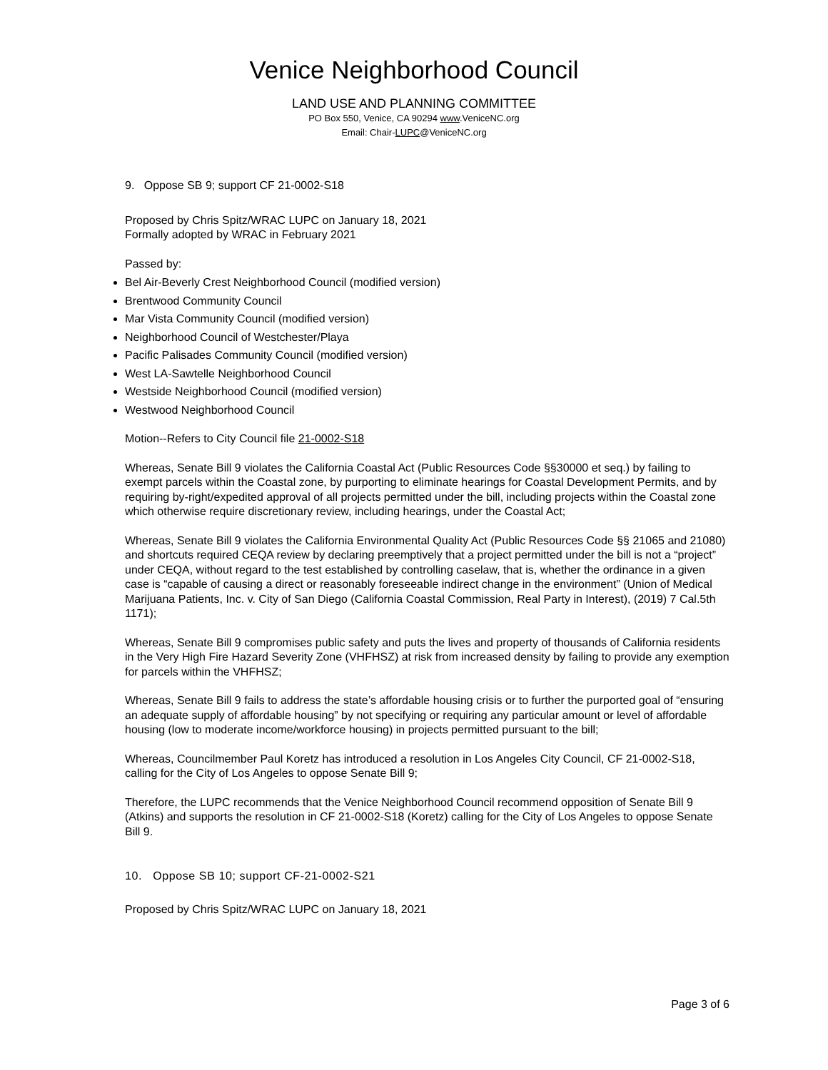Venice Neighborhood Council
LAND USE AND PLANNING COMMITTEE
PO Box 550, Venice, CA 90294 www.VeniceNC.org
Email: Chair-LUPC@VeniceNC.org
9. Oppose SB 9; support CF 21-0002-S18
Proposed by Chris Spitz/WRAC LUPC on January 18, 2021
Formally adopted by WRAC in February 2021
Passed by:
Bel Air-Beverly Crest Neighborhood Council (modified version)
Brentwood Community Council
Mar Vista Community Council (modified version)
Neighborhood Council of Westchester/Playa
Pacific Palisades Community Council (modified version)
West LA-Sawtelle Neighborhood Council
Westside Neighborhood Council (modified version)
Westwood Neighborhood Council
Motion--Refers to City Council file 21-0002-S18
Whereas, Senate Bill 9 violates the California Coastal Act (Public Resources Code §§30000 et seq.) by failing to exempt parcels within the Coastal zone, by purporting to eliminate hearings for Coastal Development Permits, and by requiring by-right/expedited approval of all projects permitted under the bill, including projects within the Coastal zone which otherwise require discretionary review, including hearings, under the Coastal Act;
Whereas, Senate Bill 9 violates the California Environmental Quality Act (Public Resources Code §§ 21065 and 21080) and shortcuts required CEQA review by declaring preemptively that a project permitted under the bill is not a “project” under CEQA, without regard to the test established by controlling caselaw, that is, whether the ordinance in a given case is “capable of causing a direct or reasonably foreseeable indirect change in the environment” (Union of Medical Marijuana Patients, Inc. v. City of San Diego (California Coastal Commission, Real Party in Interest), (2019) 7 Cal.5th 1171);
Whereas, Senate Bill 9 compromises public safety and puts the lives and property of thousands of California residents in the Very High Fire Hazard Severity Zone (VHFHSZ) at risk from increased density by failing to provide any exemption for parcels within the VHFHSZ;
Whereas, Senate Bill 9 fails to address the state’s affordable housing crisis or to further the purported goal of “ensuring an adequate supply of affordable housing” by not specifying or requiring any particular amount or level of affordable housing (low to moderate income/workforce housing) in projects permitted pursuant to the bill;
Whereas, Councilmember Paul Koretz has introduced a resolution in Los Angeles City Council, CF 21-0002-S18, calling for the City of Los Angeles to oppose Senate Bill 9;
Therefore, the LUPC recommends that the Venice Neighborhood Council recommend opposition of Senate Bill 9 (Atkins) and supports the resolution in CF 21-0002-S18 (Koretz) calling for the City of Los Angeles to oppose Senate Bill 9.
10. Oppose SB 10; support CF-21-0002-S21
Proposed by Chris Spitz/WRAC LUPC on January 18, 2021
Page 3 of 6